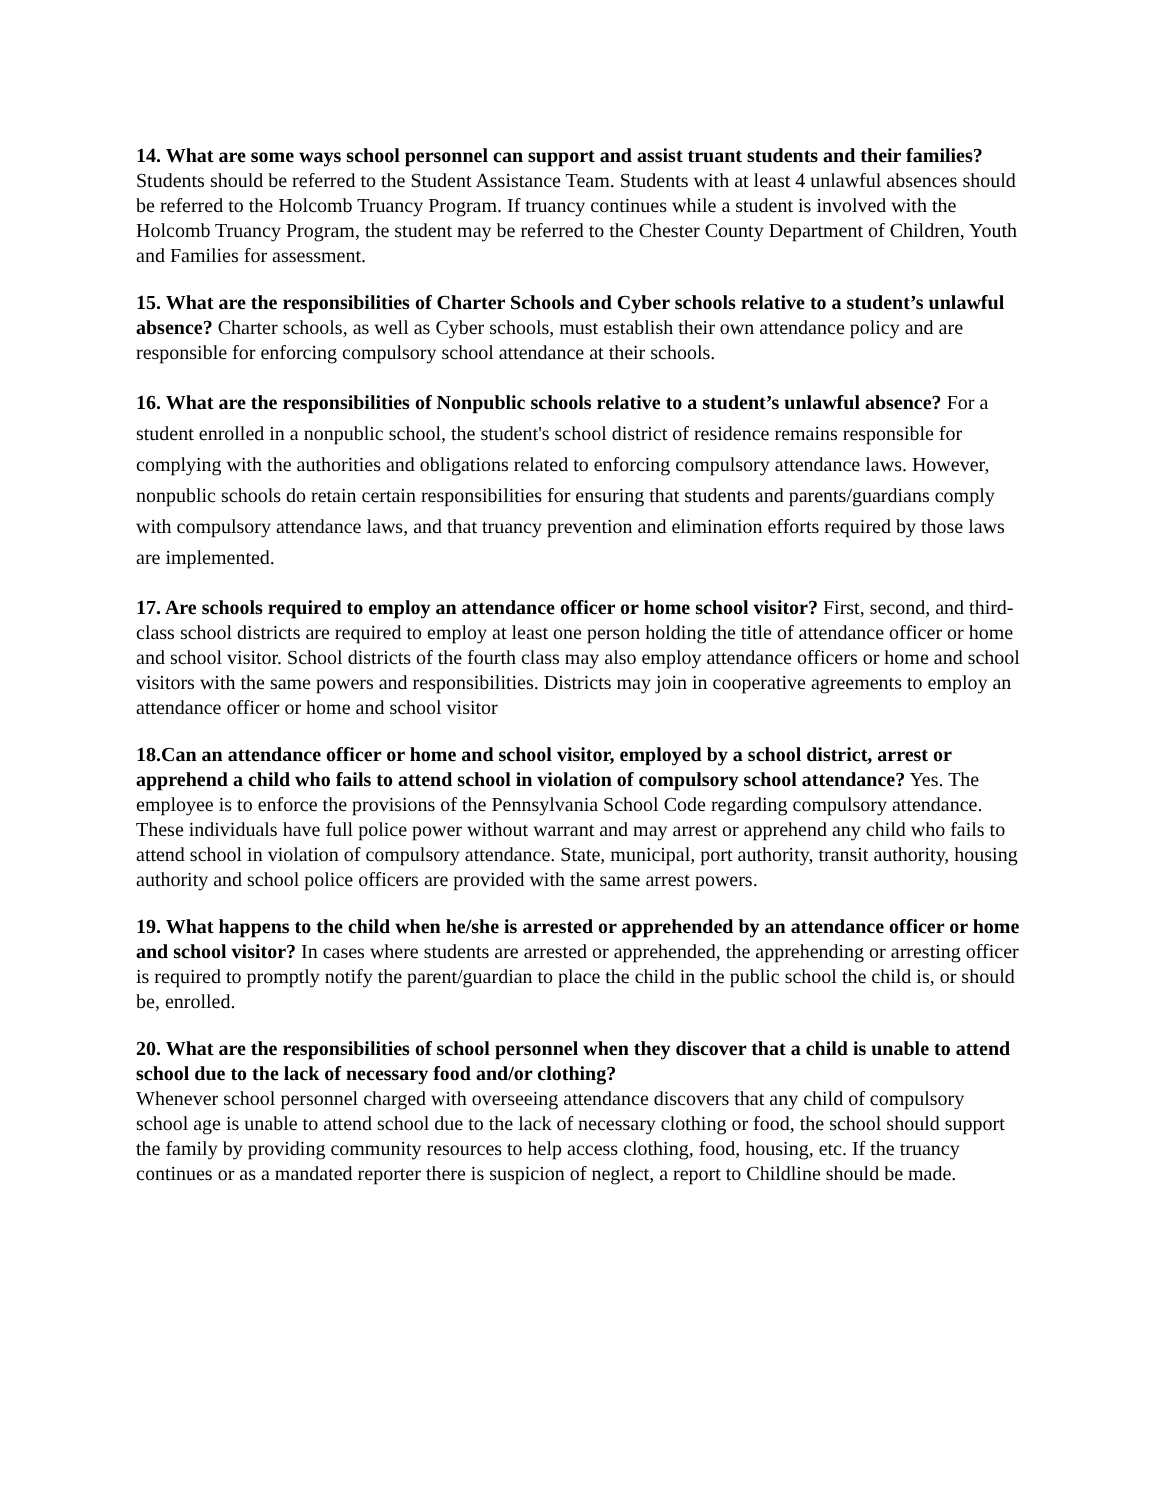14. What are some ways school personnel can support and assist truant students and their families? Students should be referred to the Student Assistance Team. Students with at least 4 unlawful absences should be referred to the Holcomb Truancy Program. If truancy continues while a student is involved with the Holcomb Truancy Program, the student may be referred to the Chester County Department of Children, Youth and Families for assessment.
15. What are the responsibilities of Charter Schools and Cyber schools relative to a student’s unlawful absence? Charter schools, as well as Cyber schools, must establish their own attendance policy and are responsible for enforcing compulsory school attendance at their schools.
16. What are the responsibilities of Nonpublic schools relative to a student’s unlawful absence? For a student enrolled in a nonpublic school, the student's school district of residence remains responsible for complying with the authorities and obligations related to enforcing compulsory attendance laws. However, nonpublic schools do retain certain responsibilities for ensuring that students and parents/guardians comply with compulsory attendance laws, and that truancy prevention and elimination efforts required by those laws are implemented.
17. Are schools required to employ an attendance officer or home school visitor? First, second, and third-class school districts are required to employ at least one person holding the title of attendance officer or home and school visitor. School districts of the fourth class may also employ attendance officers or home and school visitors with the same powers and responsibilities. Districts may join in cooperative agreements to employ an attendance officer or home and school visitor
18.Can an attendance officer or home and school visitor, employed by a school district, arrest or apprehend a child who fails to attend school in violation of compulsory school attendance? Yes. The employee is to enforce the provisions of the Pennsylvania School Code regarding compulsory attendance. These individuals have full police power without warrant and may arrest or apprehend any child who fails to attend school in violation of compulsory attendance. State, municipal, port authority, transit authority, housing authority and school police officers are provided with the same arrest powers.
19. What happens to the child when he/she is arrested or apprehended by an attendance officer or home and school visitor? In cases where students are arrested or apprehended, the apprehending or arresting officer is required to promptly notify the parent/guardian to place the child in the public school the child is, or should be, enrolled.
20. What are the responsibilities of school personnel when they discover that a child is unable to attend school due to the lack of necessary food and/or clothing?
Whenever school personnel charged with overseeing attendance discovers that any child of compulsory school age is unable to attend school due to the lack of necessary clothing or food, the school should support the family by providing community resources to help access clothing, food, housing, etc. If the truancy continues or as a mandated reporter there is suspicion of neglect, a report to Childline should be made.